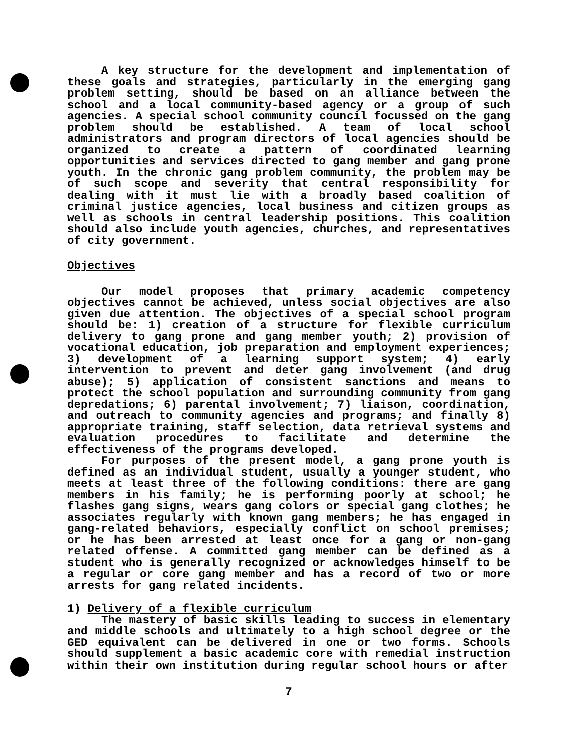A key structure for the development and implementation of these goals and strategies, particularly in the emerging gang problem setting, should be based on an alliance between the school and a local community-based agency or a group of such agencies. A special school community council focussed on the gang problem should be established. A team of local school administrators and program directors of local agencies should be organized to create a pattern of coordinated learning opportunities and services directed to gang member and gang prone youth. In the chronic gang problem community, the problem may be of such scope and severity that central responsibility for dealing with it must lie with a broadly based coalition of criminal justice agencies, local business and citizen groups as well as schools in central leadership positions. This coalition should also include youth agencies, churches, and representatives of city government.
Objectives
Our model proposes that primary academic competency objectives cannot be achieved, unless social objectives are also given due attention. The objectives of a special school program should be: 1) creation of a structure for flexible curriculum delivery to gang prone and gang member youth; 2) provision of vocational education, job preparation and employment experiences; 3) development of a learning support system; 4) early intervention to prevent and deter gang involvement (and drug abuse); 5) application of consistent sanctions and means to protect the school population and surrounding community from gang depredations; 6) parental involvement; 7) liaison, coordination, and outreach to community agencies and programs; and finally 8) appropriate training, staff selection, data retrieval systems and evaluation procedures to facilitate and determine the effectiveness of the programs developed.
For purposes of the present model, a gang prone youth is defined as an individual student, usually a younger student, who meets at least three of the following conditions: there are gang members in his family; he is performing poorly at school; he flashes gang signs, wears gang colors or special gang clothes; he associates regularly with known gang members; he has engaged in gang-related behaviors, especially conflict on school premises; or he has been arrested at least once for a gang or non-gang related offense. A committed gang member can be defined as a student who is generally recognized or acknowledges himself to be a regular or core gang member and has a record of two or more arrests for gang related incidents.
1) Delivery of a flexible curriculum
The mastery of basic skills leading to success in elementary and middle schools and ultimately to a high school degree or the GED equivalent can be delivered in one or two forms. Schools should supplement a basic academic core with remedial instruction within their own institution during regular school hours or after
7